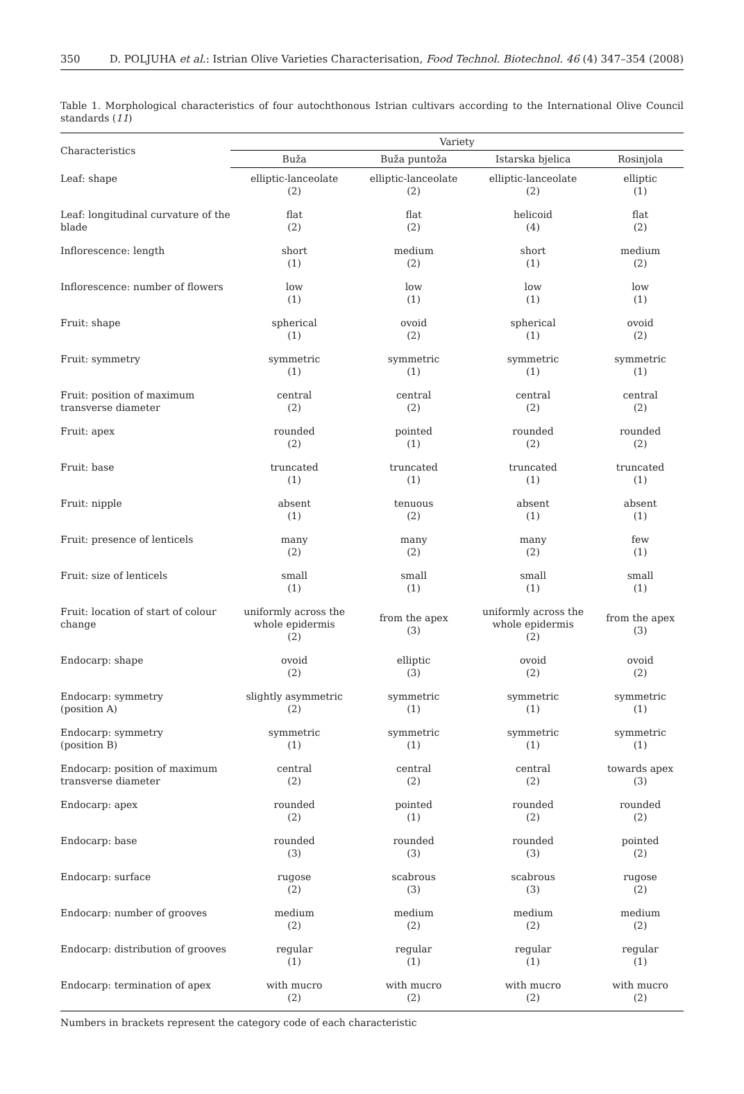350 D. POLJUHA et al.: Istrian Olive Varieties Characterisation, Food Technol. Biotechnol. 46 (4) 347–354 (2008)
Table 1. Morphological characteristics of four autochthonous Istrian cultivars according to the International Olive Council standards (11)
| Characteristics | Variety | | | |
| --- | --- | --- | --- | --- |
| | Buža | Buža puntoža | Istarska bjelica | Rosinjola |
| Leaf: shape | elliptic-lanceolate (2) | elliptic-lanceolate (2) | elliptic-lanceolate (2) | elliptic (1) |
| Leaf: longitudinal curvature of the blade | flat (2) | flat (2) | helicoid (4) | flat (2) |
| Inflorescence: length | short (1) | medium (2) | short (1) | medium (2) |
| Inflorescence: number of flowers | low (1) | low (1) | low (1) | low (1) |
| Fruit: shape | spherical (1) | ovoid (2) | spherical (1) | ovoid (2) |
| Fruit: symmetry | symmetric (1) | symmetric (1) | symmetric (1) | symmetric (1) |
| Fruit: position of maximum transverse diameter | central (2) | central (2) | central (2) | central (2) |
| Fruit: apex | rounded (2) | pointed (1) | rounded (2) | rounded (2) |
| Fruit: base | truncated (1) | truncated (1) | truncated (1) | truncated (1) |
| Fruit: nipple | absent (1) | tenuous (2) | absent (1) | absent (1) |
| Fruit: presence of lenticels | many (2) | many (2) | many (2) | few (1) |
| Fruit: size of lenticels | small (1) | small (1) | small (1) | small (1) |
| Fruit: location of start of colour change | uniformly across the whole epidermis (2) | from the apex (3) | uniformly across the whole epidermis (2) | from the apex (3) |
| Endocarp: shape | ovoid (2) | elliptic (3) | ovoid (2) | ovoid (2) |
| Endocarp: symmetry (position A) | slightly asymmetric (2) | symmetric (1) | symmetric (1) | symmetric (1) |
| Endocarp: symmetry (position B) | symmetric (1) | symmetric (1) | symmetric (1) | symmetric (1) |
| Endocarp: position of maximum transverse diameter | central (2) | central (2) | central (2) | towards apex (3) |
| Endocarp: apex | rounded (2) | pointed (1) | rounded (2) | rounded (2) |
| Endocarp: base | rounded (3) | rounded (3) | rounded (3) | pointed (2) |
| Endocarp: surface | rugose (2) | scabrous (3) | scabrous (3) | rugose (2) |
| Endocarp: number of grooves | medium (2) | medium (2) | medium (2) | medium (2) |
| Endocarp: distribution of grooves | regular (1) | regular (1) | regular (1) | regular (1) |
| Endocarp: termination of apex | with mucro (2) | with mucro (2) | with mucro (2) | with mucro (2) |
Numbers in brackets represent the category code of each characteristic